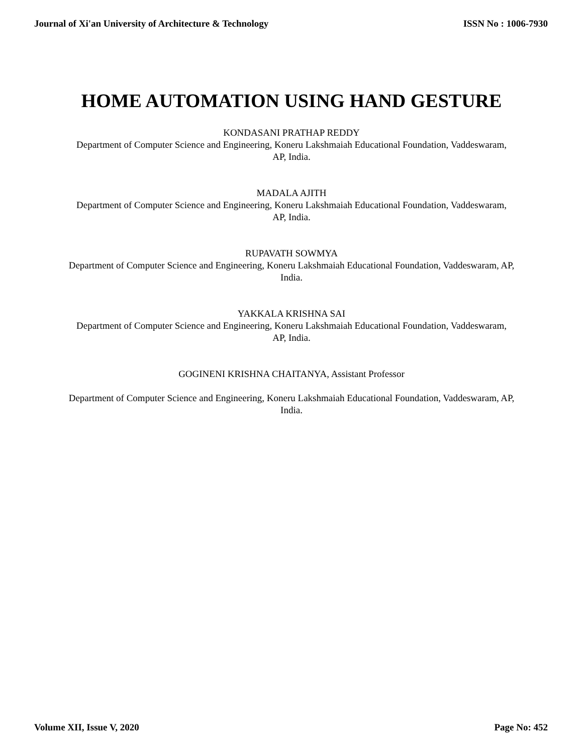Journal of Xi'an University of Architecture & Technology ISSN No : 1006-7930
HOME AUTOMATION USING HAND GESTURE
KONDASANI PRATHAP REDDY
Department of Computer Science and Engineering, Koneru Lakshmaiah Educational Foundation, Vaddeswaram,
AP, India.
MADALA AJITH
Department of Computer Science and Engineering, Koneru Lakshmaiah Educational Foundation, Vaddeswaram,
AP, India.
RUPAVATH SOWMYA
Department of Computer Science and Engineering, Koneru Lakshmaiah Educational Foundation, Vaddeswaram, AP,
India.
YAKKALA KRISHNA SAI
Department of Computer Science and Engineering, Koneru Lakshmaiah Educational Foundation, Vaddeswaram,
AP, India.
GOGINENI KRISHNA CHAITANYA, Assistant Professor
Department of Computer Science and Engineering, Koneru Lakshmaiah Educational Foundation, Vaddeswaram, AP,
India.
Volume XII, Issue V, 2020 Page No: 452